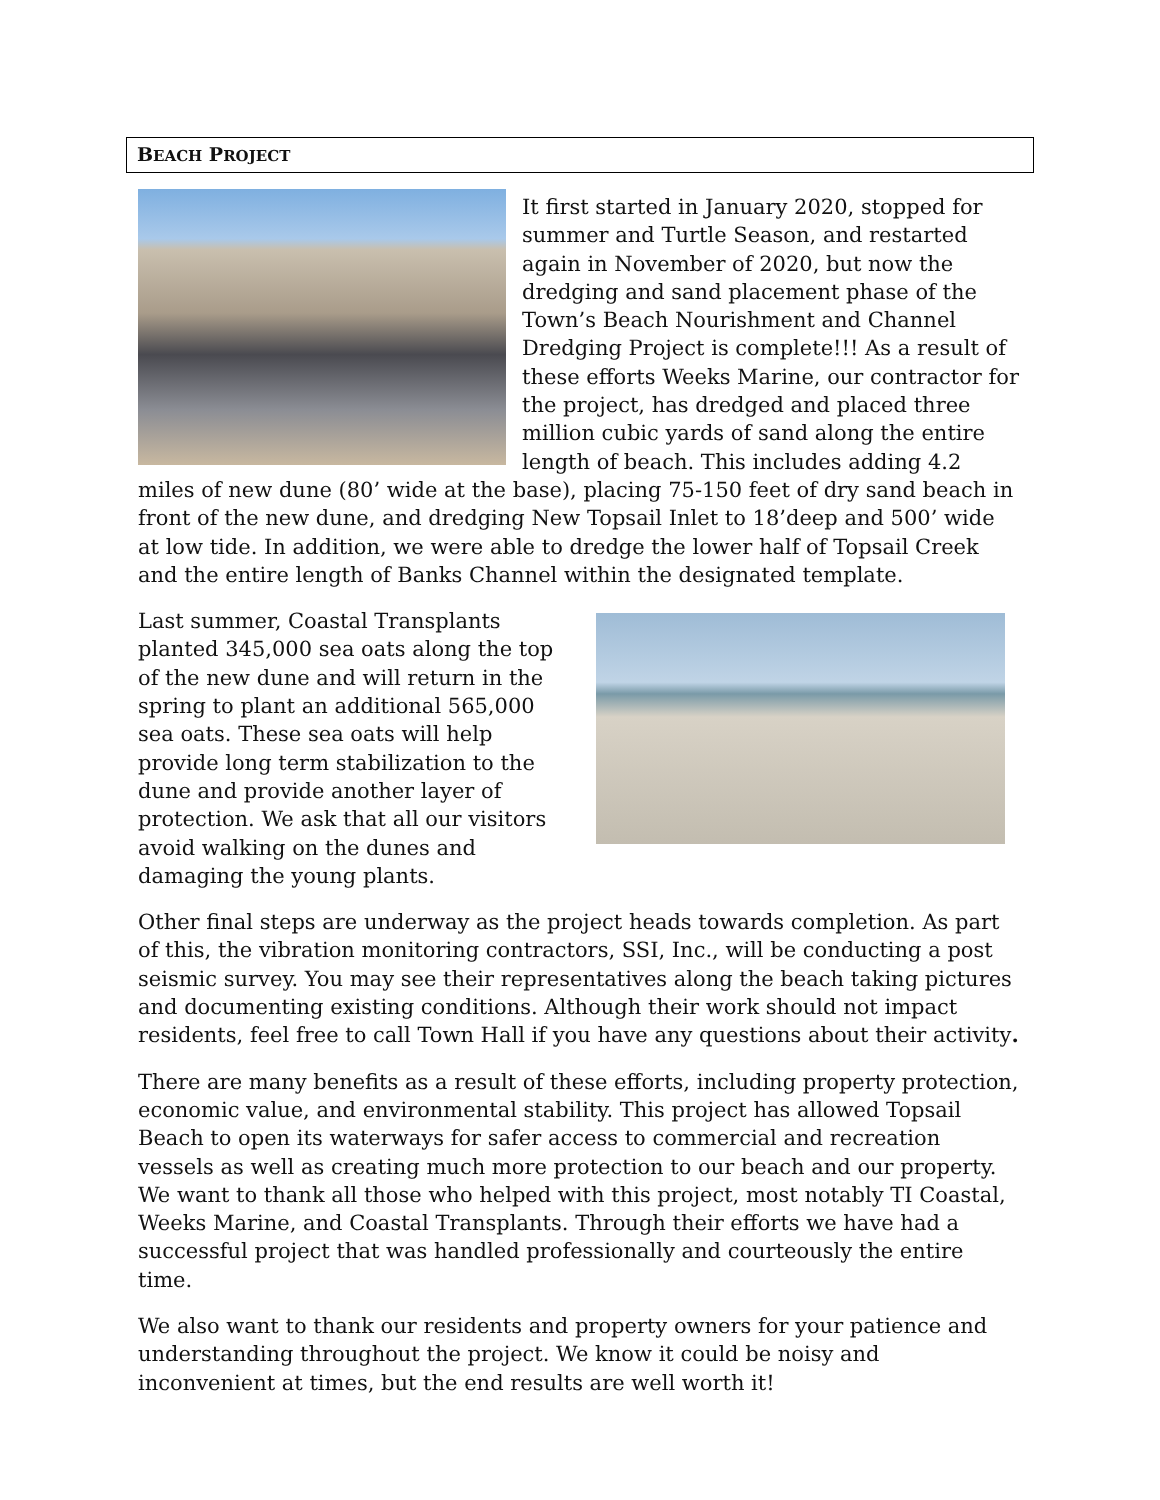BEACH PROJECT
It first started in January 2020, stopped for summer and Turtle Season, and restarted again in November of 2020, but now the dredging and sand placement phase of the Town’s Beach Nourishment and Channel Dredging Project is complete!!! As a result of these efforts Weeks Marine, our contractor for the project, has dredged and placed three million cubic yards of sand along the entire length of beach. This includes adding 4.2 miles of new dune (80’ wide at the base), placing 75-150 feet of dry sand beach in front of the new dune, and dredging New Topsail Inlet to 18’deep and 500’ wide at low tide. In addition, we were able to dredge the lower half of Topsail Creek and the entire length of Banks Channel within the designated template.
Last summer, Coastal Transplants planted 345,000 sea oats along the top of the new dune and will return in the spring to plant an additional 565,000 sea oats. These sea oats will help provide long term stabilization to the dune and provide another layer of protection. We ask that all our visitors avoid walking on the dunes and damaging the young plants.
Other final steps are underway as the project heads towards completion. As part of this, the vibration monitoring contractors, SSI, Inc., will be conducting a post seismic survey. You may see their representatives along the beach taking pictures and documenting existing conditions. Although their work should not impact residents, feel free to call Town Hall if you have any questions about their activity.
There are many benefits as a result of these efforts, including property protection, economic value, and environmental stability. This project has allowed Topsail Beach to open its waterways for safer access to commercial and recreation vessels as well as creating much more protection to our beach and our property. We want to thank all those who helped with this project, most notably TI Coastal, Weeks Marine, and Coastal Transplants. Through their efforts we have had a successful project that was handled professionally and courteously the entire time.
We also want to thank our residents and property owners for your patience and understanding throughout the project. We know it could be noisy and inconvenient at times, but the end results are well worth it!